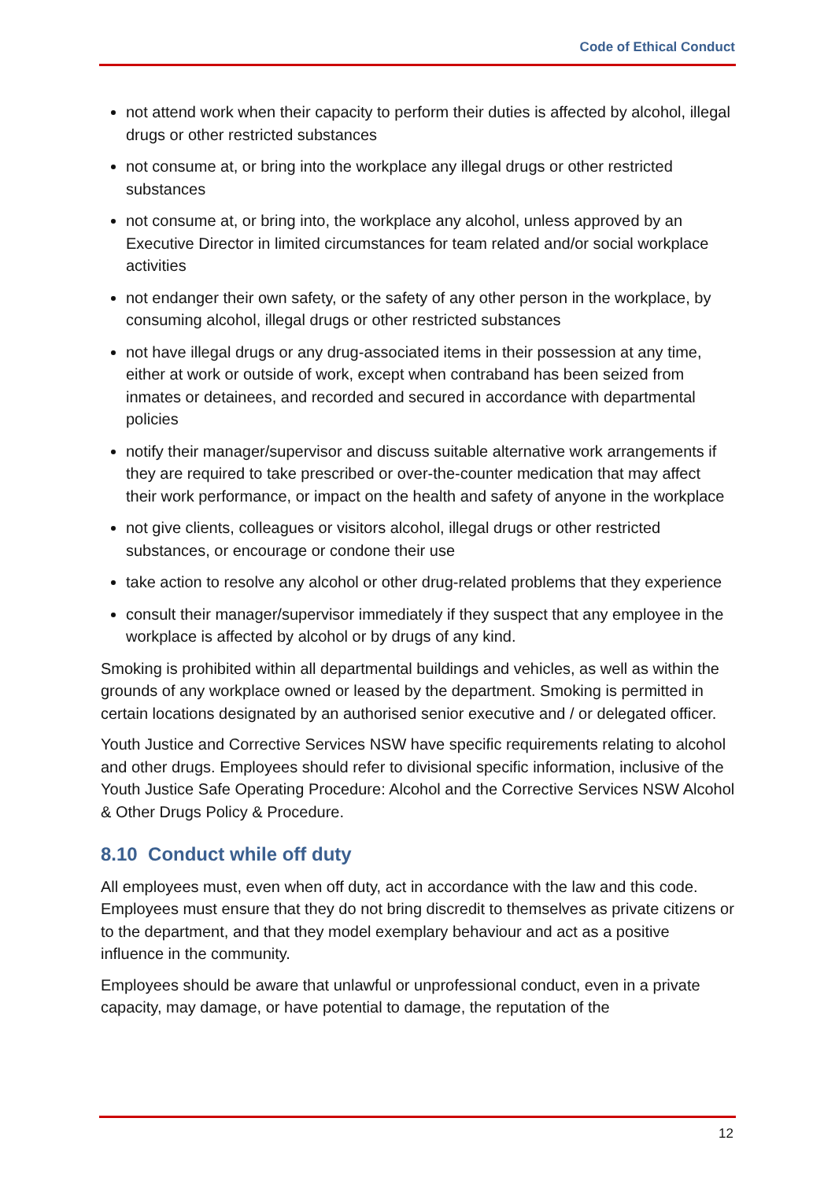Code of Ethical Conduct
not attend work when their capacity to perform their duties is affected by alcohol, illegal drugs or other restricted substances
not consume at, or bring into the workplace any illegal drugs or other restricted substances
not consume at, or bring into, the workplace any alcohol, unless approved by an Executive Director in limited circumstances for team related and/or social workplace activities
not endanger their own safety, or the safety of any other person in the workplace, by consuming alcohol, illegal drugs or other restricted substances
not have illegal drugs or any drug-associated items in their possession at any time, either at work or outside of work, except when contraband has been seized from inmates or detainees, and recorded and secured in accordance with departmental policies
notify their manager/supervisor and discuss suitable alternative work arrangements if they are required to take prescribed or over-the-counter medication that may affect their work performance, or impact on the health and safety of anyone in the workplace
not give clients, colleagues or visitors alcohol, illegal drugs or other restricted substances, or encourage or condone their use
take action to resolve any alcohol or other drug-related problems that they experience
consult their manager/supervisor immediately if they suspect that any employee in the workplace is affected by alcohol or by drugs of any kind.
Smoking is prohibited within all departmental buildings and vehicles, as well as within the grounds of any workplace owned or leased by the department. Smoking is permitted in certain locations designated by an authorised senior executive and / or delegated officer.
Youth Justice and Corrective Services NSW have specific requirements relating to alcohol and other drugs. Employees should refer to divisional specific information, inclusive of the Youth Justice Safe Operating Procedure: Alcohol and the Corrective Services NSW Alcohol & Other Drugs Policy & Procedure.
8.10 Conduct while off duty
All employees must, even when off duty, act in accordance with the law and this code. Employees must ensure that they do not bring discredit to themselves as private citizens or to the department, and that they model exemplary behaviour and act as a positive influence in the community.
Employees should be aware that unlawful or unprofessional conduct, even in a private capacity, may damage, or have potential to damage, the reputation of the
12